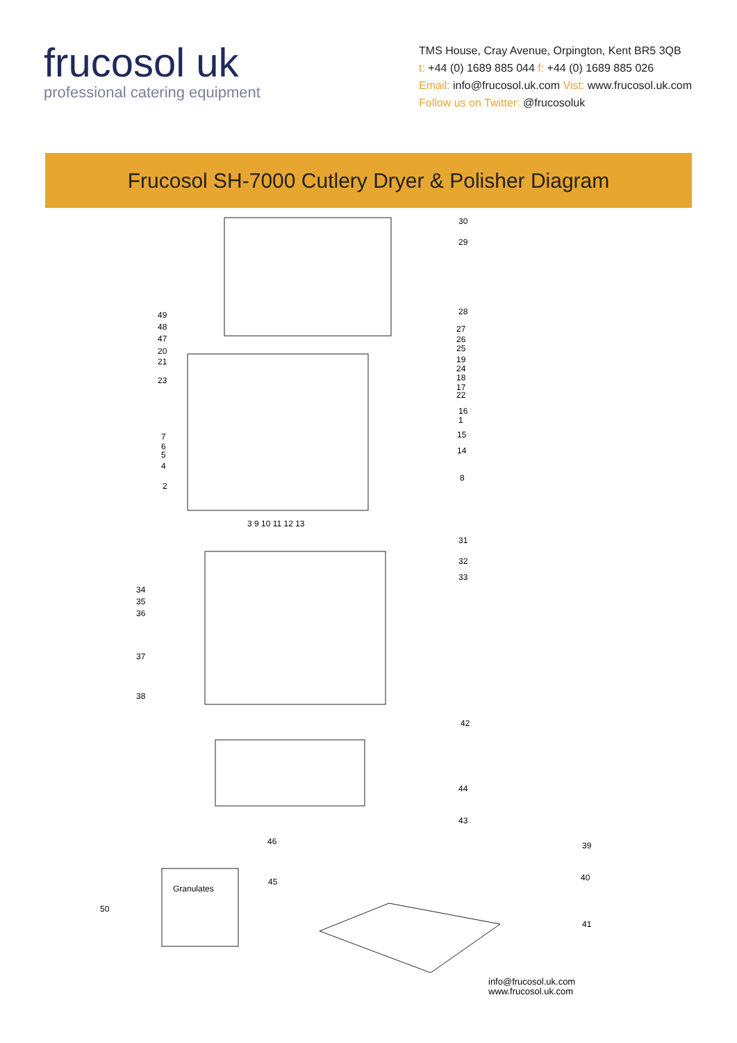frucosol uk
professional catering equipment
TMS House, Cray Avenue, Orpington, Kent BR5 3QB
t: +44 (0) 1689 885 044 f: +44 (0) 1689 885 026
Email: info@frucosol.uk.com Vist: www.frucosol.uk.com
Follow us on Twitter: @frucosoluk
Frucosol SH-7000 Cutlery Dryer & Polisher Diagram
30
29
28
27
26
25
19
24
18
17
22
16
1
15
14
8
49
48
47
20
21
23
7
6
5
4
2
3 9 10 11 12 13
31
32
33
34
35
36
37
38
42
44
43
46
45
39
40
41
Granulates
50
info@frucosol.uk.com
www.frucosol.uk.com